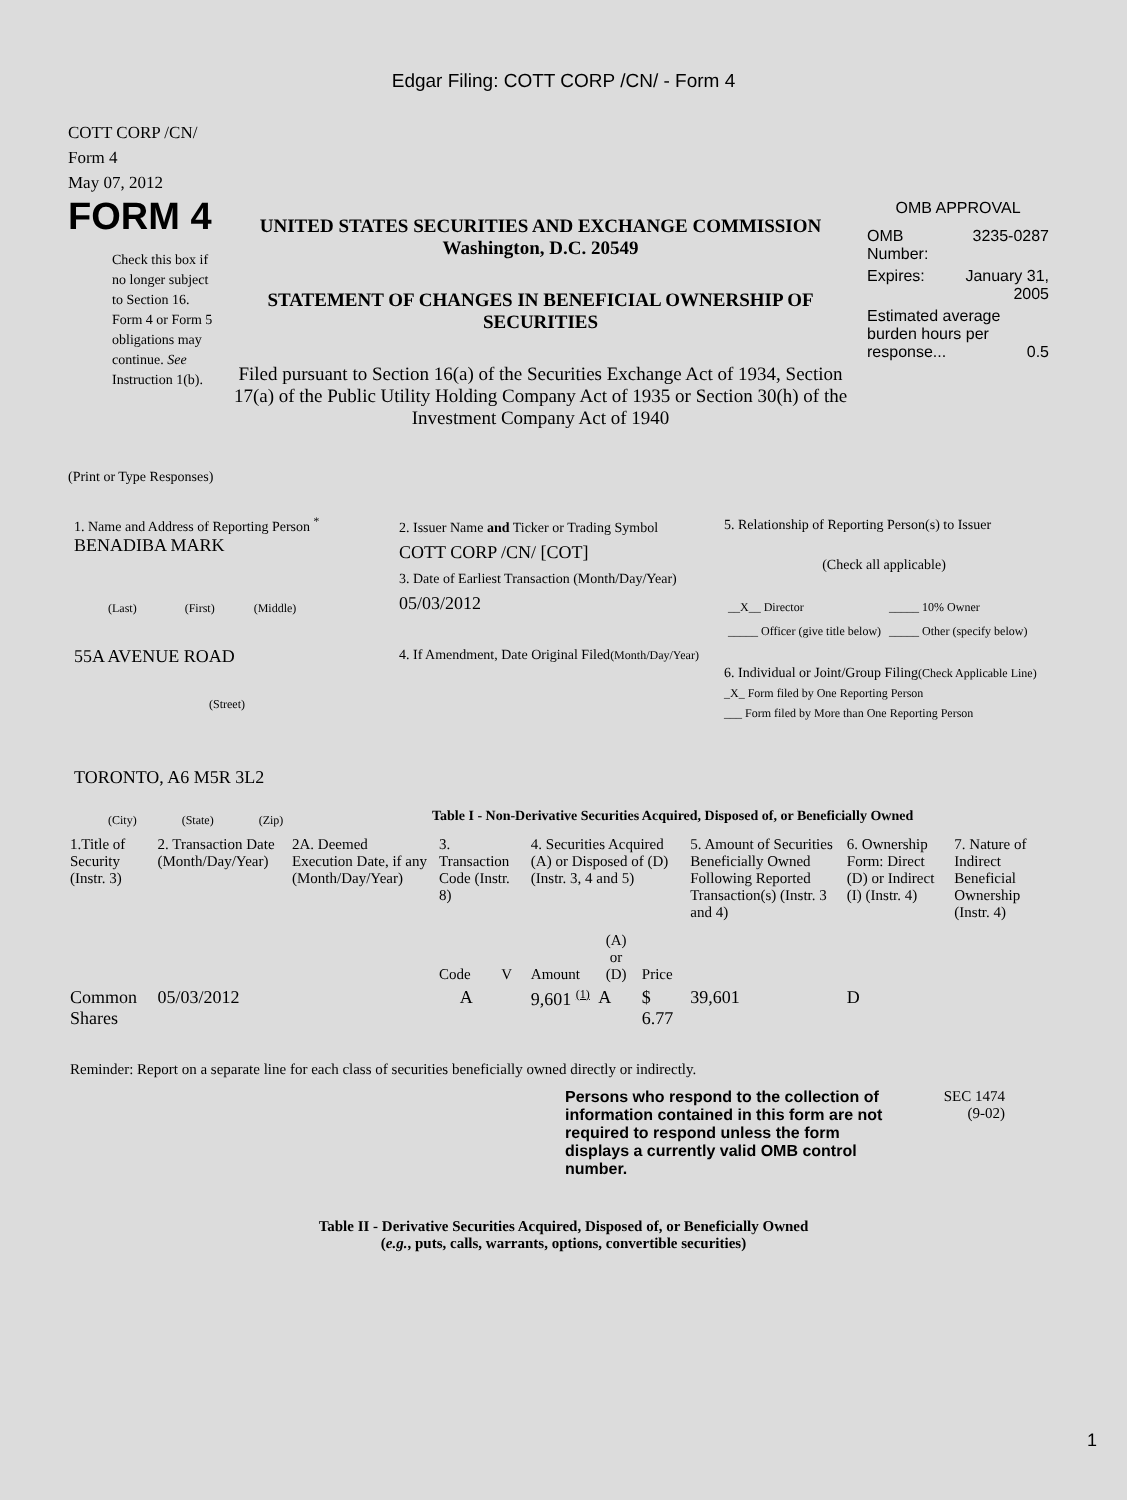Edgar Filing: COTT CORP /CN/ - Form 4
COTT CORP /CN/
Form 4
May 07, 2012
FORM 4
Check this box if no longer subject to Section 16. Form 4 or Form 5 obligations may continue. See Instruction 1(b).
UNITED STATES SECURITIES AND EXCHANGE COMMISSION
Washington, D.C. 20549
STATEMENT OF CHANGES IN BENEFICIAL OWNERSHIP OF SECURITIES
Filed pursuant to Section 16(a) of the Securities Exchange Act of 1934, Section 17(a) of the Public Utility Holding Company Act of 1935 or Section 30(h) of the Investment Company Act of 1940
OMB APPROVAL
| OMB Number: | 3235-0287 |
| Expires: | January 31, 2005 |
| Estimated average burden hours per response... 0.5 | |
(Print or Type Responses)
1. Name and Address of Reporting Person <sup>*</sup>
BENADIBA MARK
(Last) (First) (Middle)
55A AVENUE ROAD
(Street)
TORONTO, A6 M5R 3L2
(City) (State) (Zip)
2. Issuer Name and Ticker or Trading Symbol
COTT CORP /CN/ [COT]
3. Date of Earliest Transaction (Month/Day/Year)
05/03/2012
4. If Amendment, Date Original Filed(Month/Day/Year)
5. Relationship of Reporting Person(s) to Issuer
(Check all applicable)
| __X__ Director | _____ 10% Owner |
| _____ Officer (give title below) | _____ Other (specify below) |
6. Individual or Joint/Group Filing(Check Applicable Line)
_X_ Form filed by One Reporting Person
___ Form filed by More than One Reporting Person
Table I - Non-Derivative Securities Acquired, Disposed of, or Beneficially Owned
| 1.Title of Security (Instr. 3) | 2. Transaction Date (Month/Day/Year) | 2A. Deemed Execution Date, if any (Month/Day/Year) | 3. Transaction Code (Instr. 8) | | 4. Securities Acquired (A) or Disposed of (D) (Instr. 3, 4 and 5) | | | 5. Amount of Securities Beneficially Owned Following Reported Transaction(s) (Instr. 3 and 4) | 6. Ownership Form: Direct (D) or Indirect (I) (Instr. 4) | 7. Nature of Indirect Beneficial Ownership (Instr. 4) |
| --- | --- | --- | --- | --- | --- | --- | --- | --- | --- | --- |
| | | | Code | V | Amount | (A) or (D) | Price | | | |
| Common Shares | 05/03/2012 | | A | | 9,601 <sup>(1)</sup> | A | $ 6.77 | 39,601 | D | |
Reminder: Report on a separate line for each class of securities beneficially owned directly or indirectly.
Persons who respond to the collection of information contained in this form are not required to respond unless the form displays a currently valid OMB control number.
SEC 1474
(9-02)
Table II - Derivative Securities Acquired, Disposed of, or Beneficially Owned
(e.g., puts, calls, warrants, options, convertible securities)
1